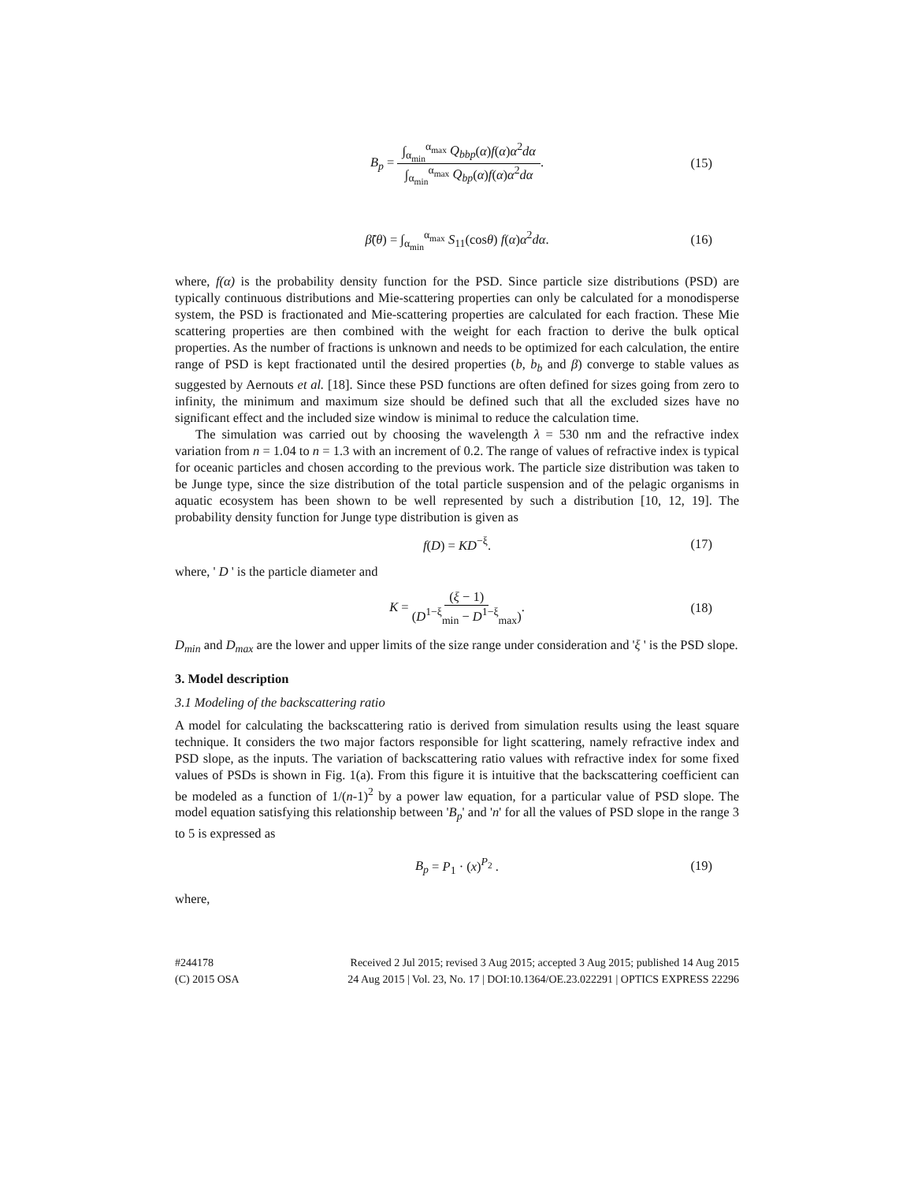B<sub>p</sub> = ∫<sub>α<sub>min</sub></sub><sup>α<sub>max</sub></sup> Q<sub>bbp</sub>(α)f(α)α<sup>2</sup>dα ∫<sub>α<sub>min</sub></sub><sup>α<sub>max</sub></sup> Q<sub>bp</sub>(α)f(α)α<sup>2</sup>dα. (15)
β̃(θ) = ∫<sub>α<sub>min</sub></sub><sup>α<sub>max</sub></sup> S<sub>11</sub>(cosθ) f(α)α<sup>2</sup>dα. (16)
where, f(α) is the probability density function for the PSD. Since particle size distributions (PSD) are typically continuous distributions and Mie-scattering properties can only be calculated for a monodisperse system, the PSD is fractionated and Mie-scattering properties are calculated for each fraction. These Mie scattering properties are then combined with the weight for each fraction to derive the bulk optical properties. As the number of fractions is unknown and needs to be optimized for each calculation, the entire range of PSD is kept fractionated until the desired properties (b, b<sub>b</sub> and β) converge to stable values as suggested by Aernouts et al. [18]. Since these PSD functions are often defined for sizes going from zero to infinity, the minimum and maximum size should be defined such that all the excluded sizes have no significant effect and the included size window is minimal to reduce the calculation time.
The simulation was carried out by choosing the wavelength λ = 530 nm and the refractive index variation from n = 1.04 to n = 1.3 with an increment of 0.2. The range of values of refractive index is typical for oceanic particles and chosen according to the previous work. The particle size distribution was taken to be Junge type, since the size distribution of the total particle suspension and of the pelagic organisms in aquatic ecosystem has been shown to be well represented by such a distribution [10, 12, 19]. The probability density function for Junge type distribution is given as
f(D) = KD<sup>−ξ</sup>. (17)
where, ' D ' is the particle diameter and
K = (ξ − 1) (D<sup>1−ξ</sup><sub>min</sub> − D<sup>1−ξ</sup><sub>max</sub>). (18)
D<sub>min</sub> and D<sub>max</sub> are the lower and upper limits of the size range under consideration and 'ξ ' is the PSD slope.
3. Model description
3.1 Modeling of the backscattering ratio
A model for calculating the backscattering ratio is derived from simulation results using the least square technique. It considers the two major factors responsible for light scattering, namely refractive index and PSD slope, as the inputs. The variation of backscattering ratio values with refractive index for some fixed values of PSDs is shown in Fig. 1(a). From this figure it is intuitive that the backscattering coefficient can be modeled as a function of 1/(n-1)<sup>2</sup> by a power law equation, for a particular value of PSD slope. The model equation satisfying this relationship between 'B<sub>p</sub>' and 'n' for all the values of PSD slope in the range 3 to 5 is expressed as
B<sub>p</sub> = P<sub>1</sub> · (x)<sup>P<sub>2</sub></sup> . (19)
where,
#244178
(C) 2015 OSA
Received 2 Jul 2015; revised 3 Aug 2015; accepted 3 Aug 2015; published 14 Aug 2015
24 Aug 2015 | Vol. 23, No. 17 | DOI:10.1364/OE.23.022291 | OPTICS EXPRESS 22296